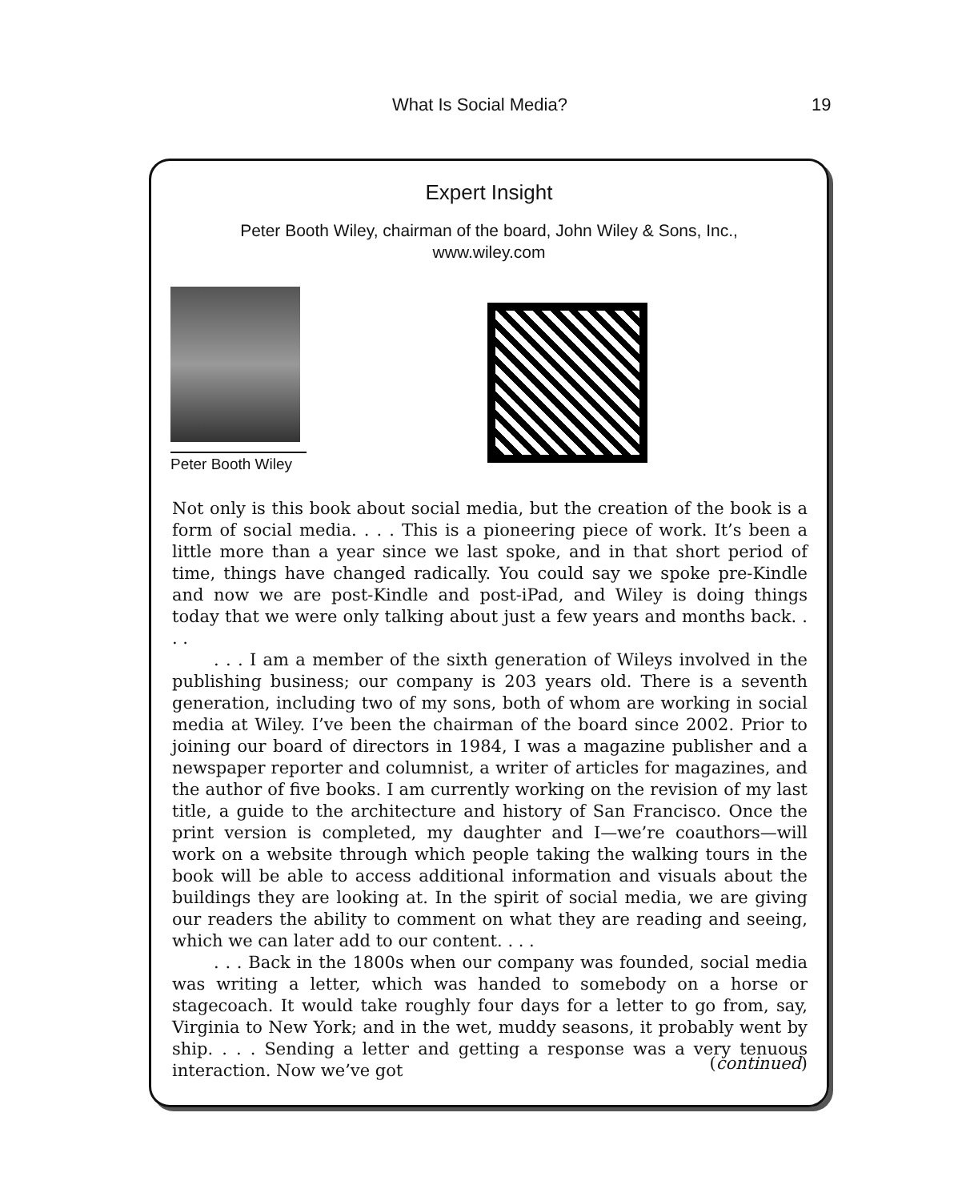What Is Social Media? 19
Expert Insight
Peter Booth Wiley, chairman of the board, John Wiley & Sons, Inc.,
www.wiley.com
Peter Booth Wiley
Not only is this book about social media, but the creation of the book is a form of social media. . . . This is a pioneering piece of work. It’s been a little more than a year since we last spoke, and in that short period of time, things have changed radically. You could say we spoke pre-Kindle and now we are post-Kindle and post-iPad, and Wiley is doing things today that we were only talking about just a few years and months back. . . .
. . . I am a member of the sixth generation of Wileys involved in the publishing business; our company is 203 years old. There is a seventh generation, including two of my sons, both of whom are working in social media at Wiley. I’ve been the chairman of the board since 2002. Prior to joining our board of directors in 1984, I was a magazine publisher and a newspaper reporter and columnist, a writer of articles for magazines, and the author of five books. I am currently working on the revision of my last title, a guide to the architecture and history of San Francisco. Once the print version is completed, my daughter and I—we’re coauthors—will work on a website through which people taking the walking tours in the book will be able to access additional information and visuals about the buildings they are looking at. In the spirit of social media, we are giving our readers the ability to comment on what they are reading and seeing, which we can later add to our content. . . .
. . . Back in the 1800s when our company was founded, social media was writing a letter, which was handed to somebody on a horse or stagecoach. It would take roughly four days for a letter to go from, say, Virginia to New York; and in the wet, muddy seasons, it probably went by ship. . . . Sending a letter and getting a response was a very tenuous interaction. Now we’ve got
(continued)